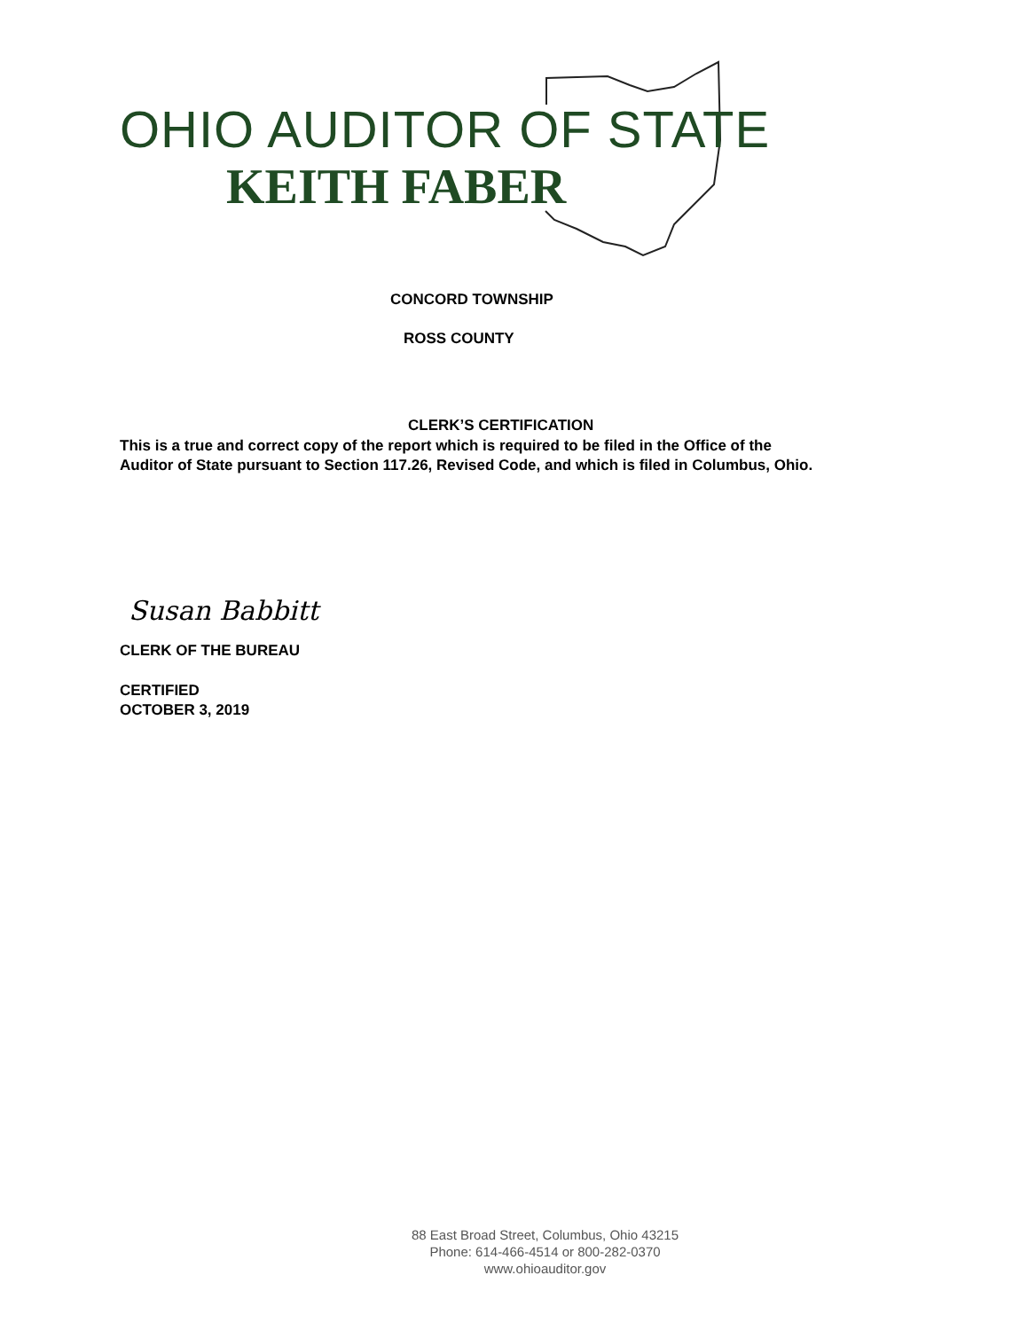OHIO AUDITOR OF STATE
KEITH FABER
CONCORD TOWNSHIP
ROSS COUNTY
CLERK’S CERTIFICATION
This is a true and correct copy of the report which is required to be filed in the Office of the
Auditor of State pursuant to Section 117.26, Revised Code, and which is filed in Columbus, Ohio.
Susan Babbitt
CLERK OF THE BUREAU
CERTIFIED
OCTOBER 3, 2019
88 East Broad Street, Columbus, Ohio 43215
Phone: 614-466-4514 or 800-282-0370
www.ohioauditor.gov